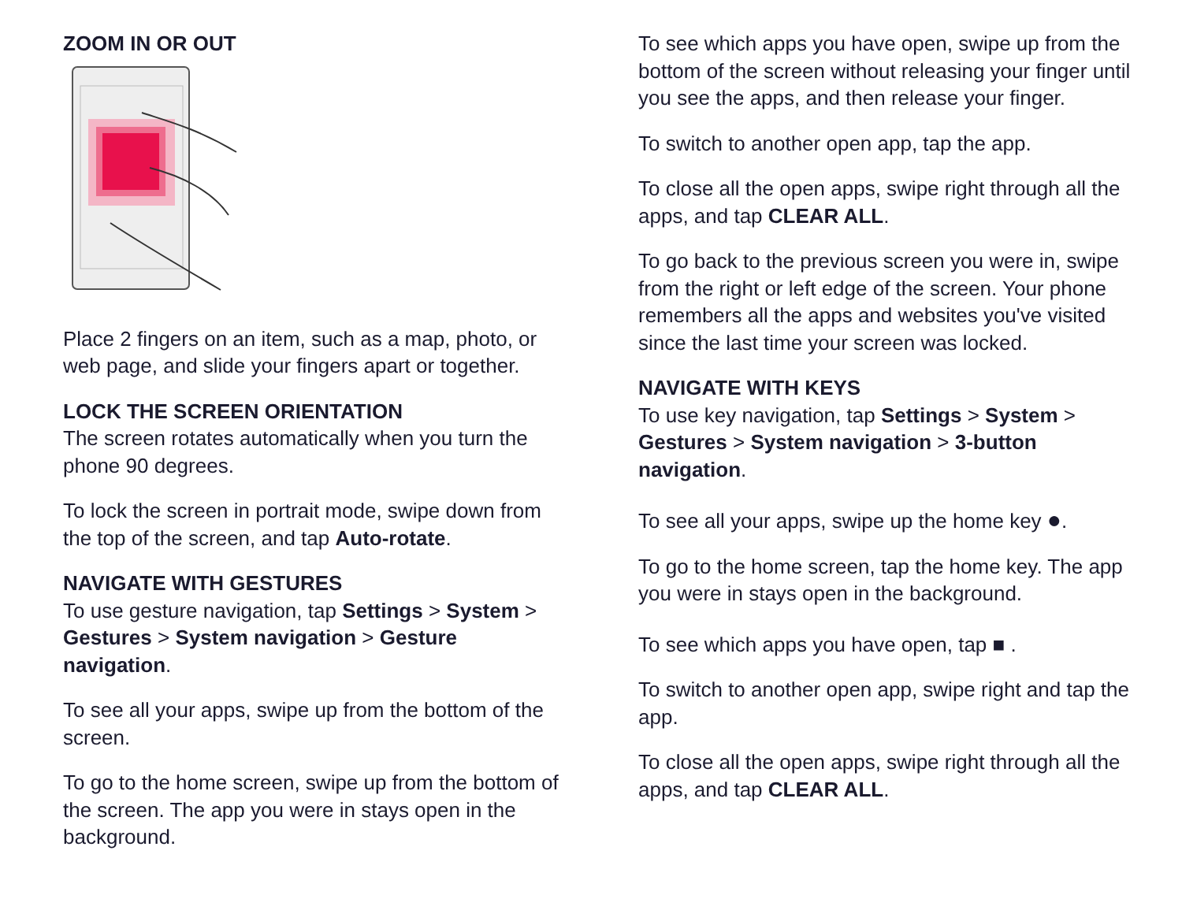ZOOM IN OR OUT
Place 2 fingers on an item, such as a map, photo, or web page, and slide your fingers apart or together.
LOCK THE SCREEN ORIENTATION
The screen rotates automatically when you turn the phone 90 degrees.
To lock the screen in portrait mode, swipe down from the top of the screen, and tap Auto-rotate.
NAVIGATE WITH GESTURES
To use gesture navigation, tap Settings > System > Gestures > System navigation > Gesture navigation.
To see all your apps, swipe up from the bottom of the screen.
To go to the home screen, swipe up from the bottom of the screen. The app you were in stays open in the background.
To see which apps you have open, swipe up from the bottom of the screen without releasing your finger until you see the apps, and then release your finger.
To switch to another open app, tap the app.
To close all the open apps, swipe right through all the apps, and tap CLEAR ALL.
To go back to the previous screen you were in, swipe from the right or left edge of the screen. Your phone remembers all the apps and websites you've visited since the last time your screen was locked.
NAVIGATE WITH KEYS
To use key navigation, tap Settings > System > Gestures > System navigation > 3-button navigation.
To see all your apps, swipe up the home key ●.
To go to the home screen, tap the home key. The app you were in stays open in the background.
To see which apps you have open, tap ■ .
To switch to another open app, swipe right and tap the app.
To close all the open apps, swipe right through all the apps, and tap CLEAR ALL.